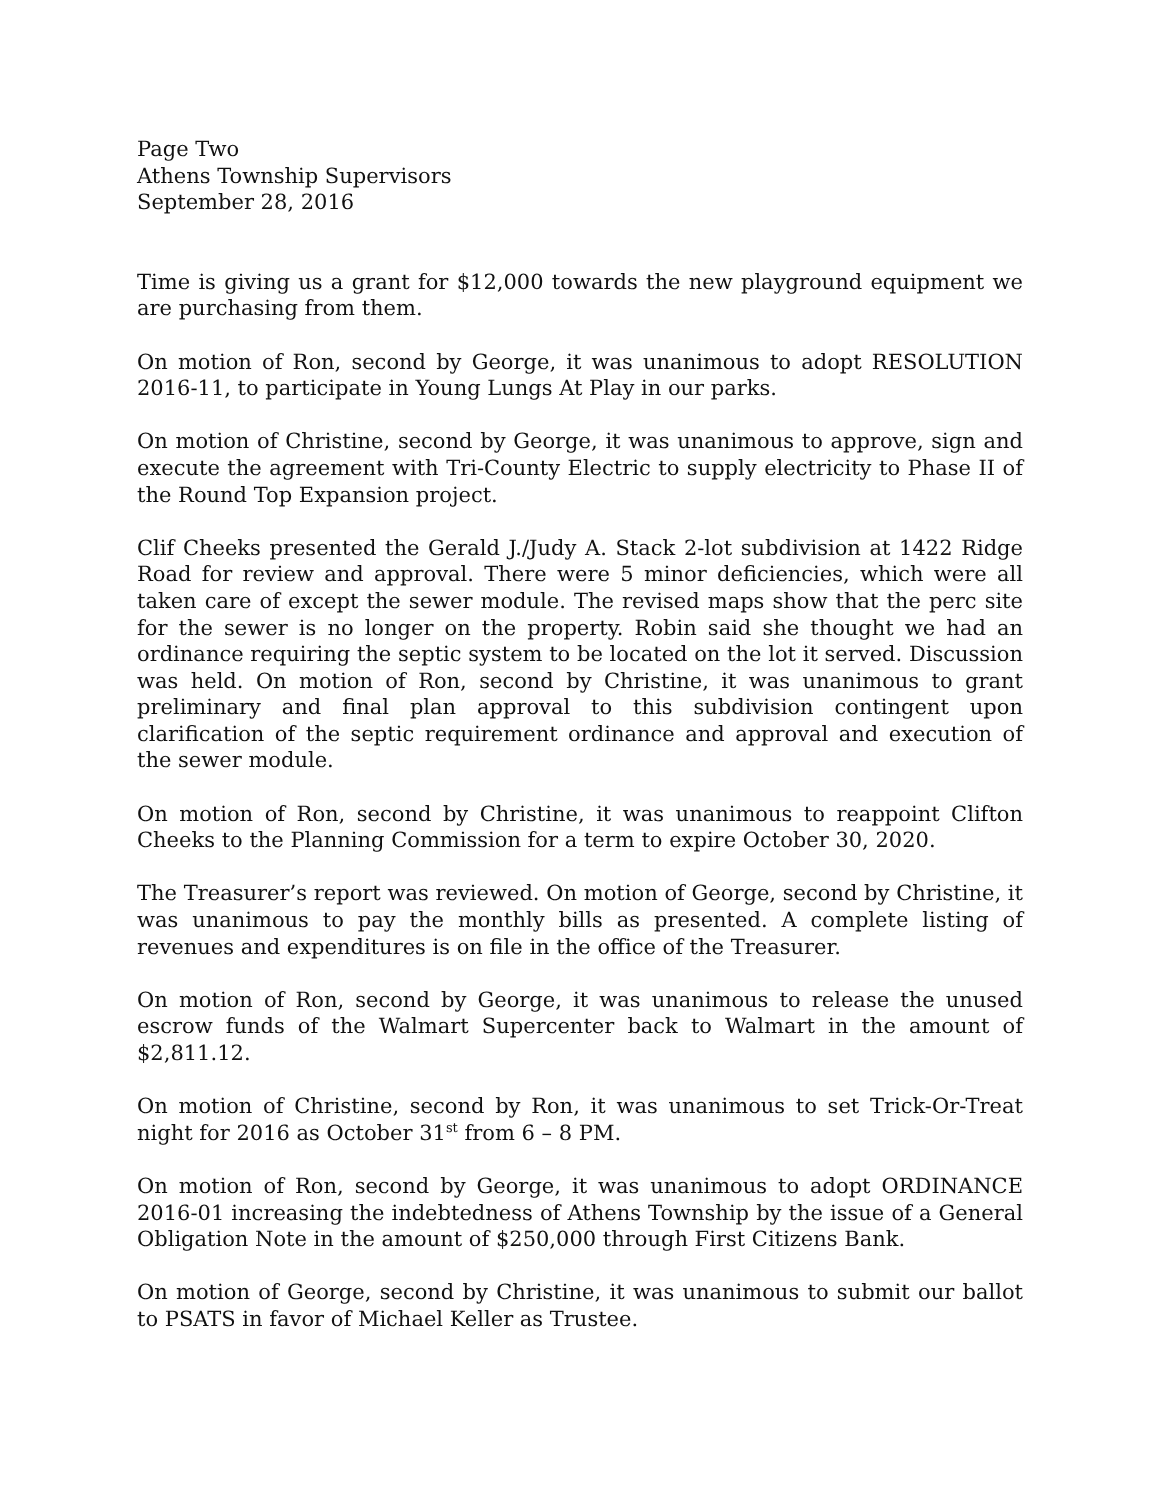Page Two
Athens Township Supervisors
September 28, 2016
Time is giving us a grant for $12,000 towards the new playground equipment we are purchasing from them.
On motion of Ron, second by George, it was unanimous to adopt RESOLUTION 2016-11, to participate in Young Lungs At Play in our parks.
On motion of Christine, second by George, it was unanimous to approve, sign and execute the agreement with Tri-County Electric to supply electricity to Phase II of the Round Top Expansion project.
Clif Cheeks presented the Gerald J./Judy A. Stack 2-lot subdivision at 1422 Ridge Road for review and approval. There were 5 minor deficiencies, which were all taken care of except the sewer module. The revised maps show that the perc site for the sewer is no longer on the property. Robin said she thought we had an ordinance requiring the septic system to be located on the lot it served. Discussion was held. On motion of Ron, second by Christine, it was unanimous to grant preliminary and final plan approval to this subdivision contingent upon clarification of the septic requirement ordinance and approval and execution of the sewer module.
On motion of Ron, second by Christine, it was unanimous to reappoint Clifton Cheeks to the Planning Commission for a term to expire October 30, 2020.
The Treasurer’s report was reviewed. On motion of George, second by Christine, it was unanimous to pay the monthly bills as presented. A complete listing of revenues and expenditures is on file in the office of the Treasurer.
On motion of Ron, second by George, it was unanimous to release the unused escrow funds of the Walmart Supercenter back to Walmart in the amount of $2,811.12.
On motion of Christine, second by Ron, it was unanimous to set Trick-Or-Treat night for 2016 as October 31<sup>st</sup> from 6 – 8 PM.
On motion of Ron, second by George, it was unanimous to adopt ORDINANCE 2016-01 increasing the indebtedness of Athens Township by the issue of a General Obligation Note in the amount of $250,000 through First Citizens Bank.
On motion of George, second by Christine, it was unanimous to submit our ballot to PSATS in favor of Michael Keller as Trustee.